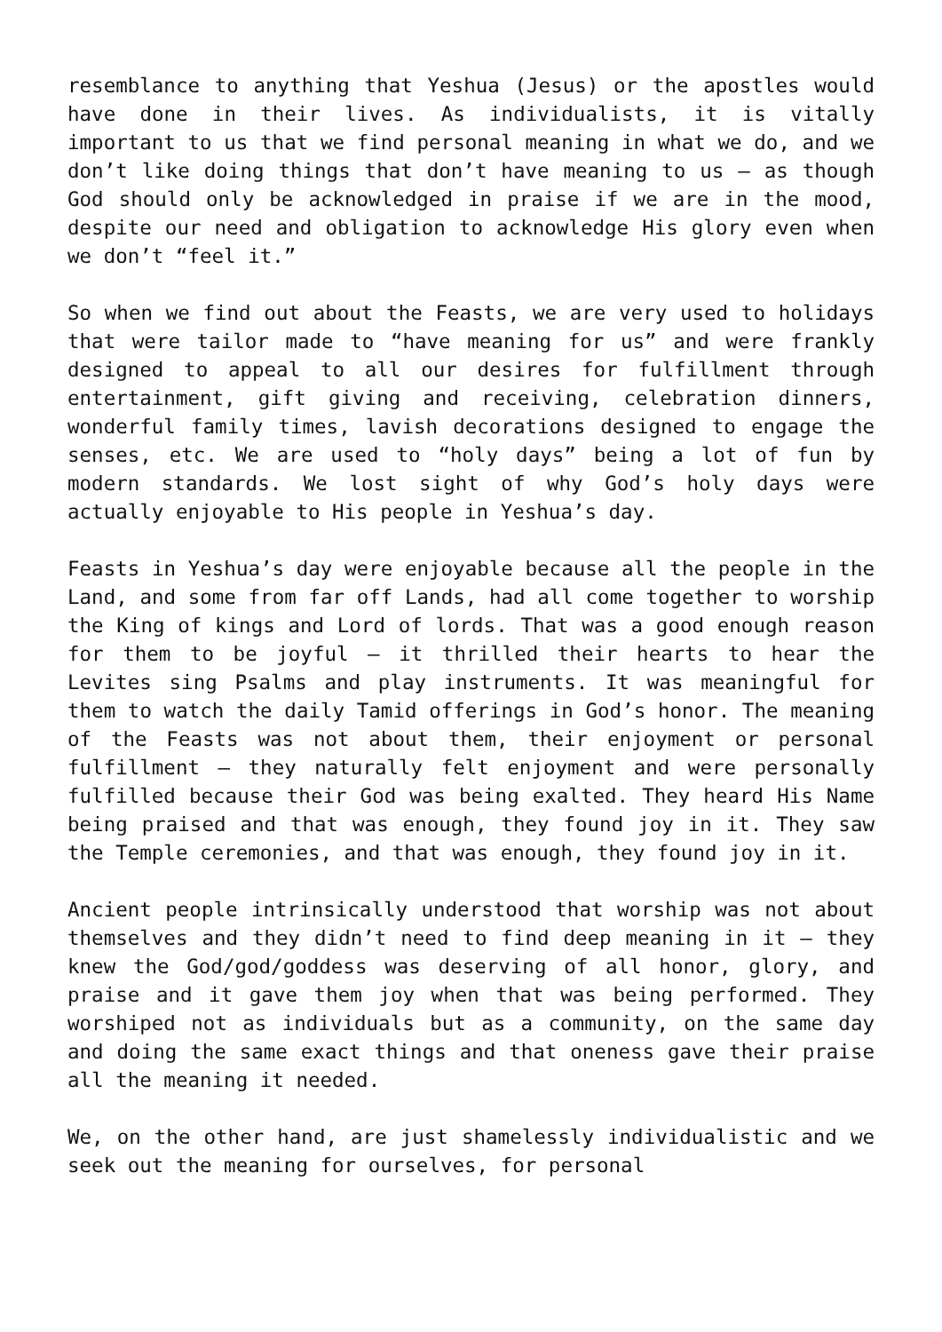resemblance to anything that Yeshua (Jesus) or the apostles would have done in their lives. As individualists, it is vitally important to us that we find personal meaning in what we do, and we don’t like doing things that don’t have meaning to us – as though God should only be acknowledged in praise if we are in the mood, despite our need and obligation to acknowledge His glory even when we don’t “feel it.”
So when we find out about the Feasts, we are very used to holidays that were tailor made to “have meaning for us” and were frankly designed to appeal to all our desires for fulfillment through entertainment, gift giving and receiving, celebration dinners, wonderful family times, lavish decorations designed to engage the senses, etc. We are used to “holy days” being a lot of fun by modern standards. We lost sight of why God’s holy days were actually enjoyable to His people in Yeshua’s day.
Feasts in Yeshua’s day were enjoyable because all the people in the Land, and some from far off Lands, had all come together to worship the King of kings and Lord of lords. That was a good enough reason for them to be joyful – it thrilled their hearts to hear the Levites sing Psalms and play instruments. It was meaningful for them to watch the daily Tamid offerings in God’s honor. The meaning of the Feasts was not about them, their enjoyment or personal fulfillment – they naturally felt enjoyment and were personally fulfilled because their God was being exalted. They heard His Name being praised and that was enough, they found joy in it. They saw the Temple ceremonies, and that was enough, they found joy in it.
Ancient people intrinsically understood that worship was not about themselves and they didn’t need to find deep meaning in it – they knew the God/god/goddess was deserving of all honor, glory, and praise and it gave them joy when that was being performed. They worshiped not as individuals but as a community, on the same day and doing the same exact things and that oneness gave their praise all the meaning it needed.
We, on the other hand, are just shamelessly individualistic and we seek out the meaning for ourselves, for personal